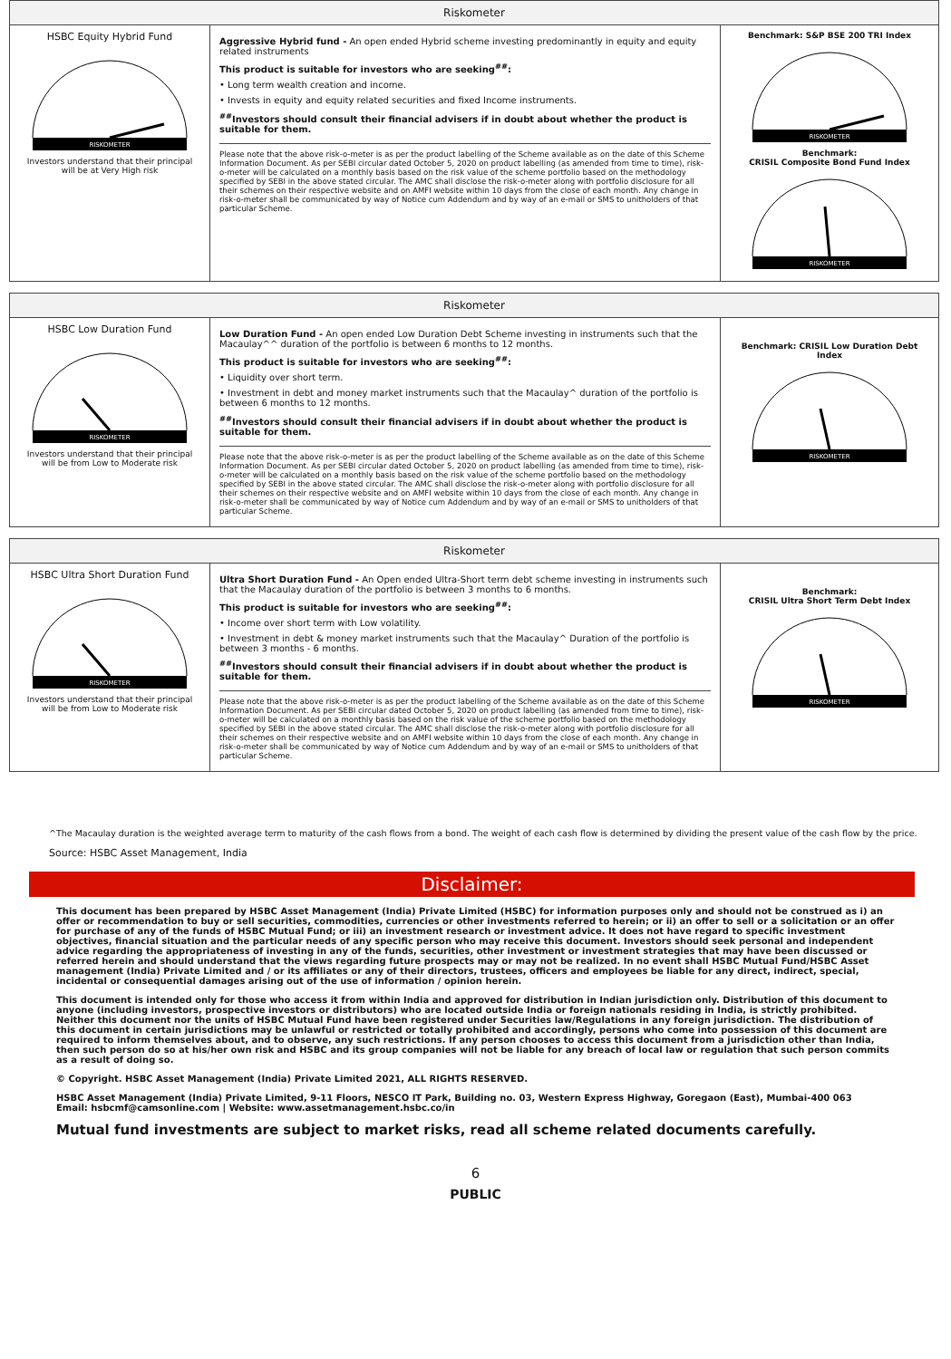| Riskometer | | |
| --- | --- | --- |
| HSBC Equity Hybrid Fund RISKOMETER Investors understand that their principal will be at Very High risk | Aggressive Hybrid fund - An open ended Hybrid scheme investing predominantly in equity and equity related instruments This product is suitable for investors who are seeking<sup>##</sup>: • Long term wealth creation and income. • Invests in equity and equity related securities and fixed Income instruments. <sup>##</sup> Investors should consult their financial advisers if in doubt about whether the product is suitable for them. Please note that the above risk-o-meter is as per the product labelling of the Scheme available as on the date of this Scheme Information Document. As per SEBI circular dated October 5, 2020 on product labelling (as amended from time to time), risk-o-meter will be calculated on a monthly basis based on the risk value of the scheme portfolio based on the methodology specified by SEBI in the above stated circular. The AMC shall disclose the risk-o-meter along with portfolio disclosure for all their schemes on their respective website and on AMFI website within 10 days from the close of each month. Any change in risk-o-meter shall be communicated by way of Notice cum Addendum and by way of an e-mail or SMS to unitholders of that particular Scheme. | Benchmark: S&P BSE 200 TRI Index RISKOMETER Benchmark: CRISIL Composite Bond Fund Index RISKOMETER |
| Riskometer | | |
| --- | --- | --- |
| HSBC Low Duration Fund RISKOMETER Investors understand that their principal will be from Low to Moderate risk | Low Duration Fund - An open ended Low Duration Debt Scheme investing in instruments such that the Macaulay^^ duration of the portfolio is between 6 months to 12 months. This product is suitable for investors who are seeking<sup>##</sup>: • Liquidity over short term. • Investment in debt and money market instruments such that the Macaulay^ duration of the portfolio is between 6 months to 12 months. <sup>##</sup> Investors should consult their financial advisers if in doubt about whether the product is suitable for them. Please note that the above risk-o-meter is as per the product labelling of the Scheme available as on the date of this Scheme Information Document. As per SEBI circular dated October 5, 2020 on product labelling (as amended from time to time), risk-o-meter will be calculated on a monthly basis based on the risk value of the scheme portfolio based on the methodology specified by SEBI in the above stated circular. The AMC shall disclose the risk-o-meter along with portfolio disclosure for all their schemes on their respective website and on AMFI website within 10 days from the close of each month. Any change in risk-o-meter shall be communicated by way of Notice cum Addendum and by way of an e-mail or SMS to unitholders of that particular Scheme. | Benchmark: CRISIL Low Duration Debt Index RISKOMETER |
| Riskometer | | |
| --- | --- | --- |
| HSBC Ultra Short Duration Fund RISKOMETER Investors understand that their principal will be from Low to Moderate risk | Ultra Short Duration Fund - An Open ended Ultra-Short term debt scheme investing in instruments such that the Macaulay duration of the portfolio is between 3 months to 6 months. This product is suitable for investors who are seeking<sup>##</sup>: • Income over short term with Low volatility. • Investment in debt & money market instruments such that the Macaulay^ Duration of the portfolio is between 3 months - 6 months. <sup>##</sup> Investors should consult their financial advisers if in doubt about whether the product is suitable for them. Please note that the above risk-o-meter is as per the product labelling of the Scheme available as on the date of this Scheme Information Document. As per SEBI circular dated October 5, 2020 on product labelling (as amended from time to time), risk-o-meter will be calculated on a monthly basis based on the risk value of the scheme portfolio based on the methodology specified by SEBI in the above stated circular. The AMC shall disclose the risk-o-meter along with portfolio disclosure for all their schemes on their respective website and on AMFI website within 10 days from the close of each month. Any change in risk-o-meter shall be communicated by way of Notice cum Addendum and by way of an e-mail or SMS to unitholders of that particular Scheme. | Benchmark: CRISIL Ultra Short Term Debt Index RISKOMETER |
^The Macaulay duration is the weighted average term to maturity of the cash flows from a bond. The weight of each cash flow is determined by dividing the present value of the cash flow by the price.
Source: HSBC Asset Management, India
Disclaimer:
This document has been prepared by HSBC Asset Management (India) Private Limited (HSBC) for information purposes only and should not be construed as i) an offer or recommendation to buy or sell securities, commodities, currencies or other investments referred to herein; or ii) an offer to sell or a solicitation or an offer for purchase of any of the funds of HSBC Mutual Fund; or iii) an investment research or investment advice. It does not have regard to specific investment objectives, financial situation and the particular needs of any specific person who may receive this document. Investors should seek personal and independent advice regarding the appropriateness of investing in any of the funds, securities, other investment or investment strategies that may have been discussed or referred herein and should understand that the views regarding future prospects may or may not be realized. In no event shall HSBC Mutual Fund/HSBC Asset management (India) Private Limited and / or its affiliates or any of their directors, trustees, officers and employees be liable for any direct, indirect, special, incidental or consequential damages arising out of the use of information / opinion herein.
This document is intended only for those who access it from within India and approved for distribution in Indian jurisdiction only. Distribution of this document to anyone (including investors, prospective investors or distributors) who are located outside India or foreign nationals residing in India, is strictly prohibited. Neither this document nor the units of HSBC Mutual Fund have been registered under Securities law/Regulations in any foreign jurisdiction. The distribution of this document in certain jurisdictions may be unlawful or restricted or totally prohibited and accordingly, persons who come into possession of this document are required to inform themselves about, and to observe, any such restrictions. If any person chooses to access this document from a jurisdiction other than India, then such person do so at his/her own risk and HSBC and its group companies will not be liable for any breach of local law or regulation that such person commits as a result of doing so.
© Copyright. HSBC Asset Management (India) Private Limited 2021, ALL RIGHTS RESERVED.
HSBC Asset Management (India) Private Limited, 9-11 Floors, NESCO IT Park, Building no. 03, Western Express Highway, Goregaon (East), Mumbai-400 063
Email: hsbcmf@camsonline.com | Website: www.assetmanagement.hsbc.co/in
Mutual fund investments are subject to market risks, read all scheme related documents carefully.
6
PUBLIC